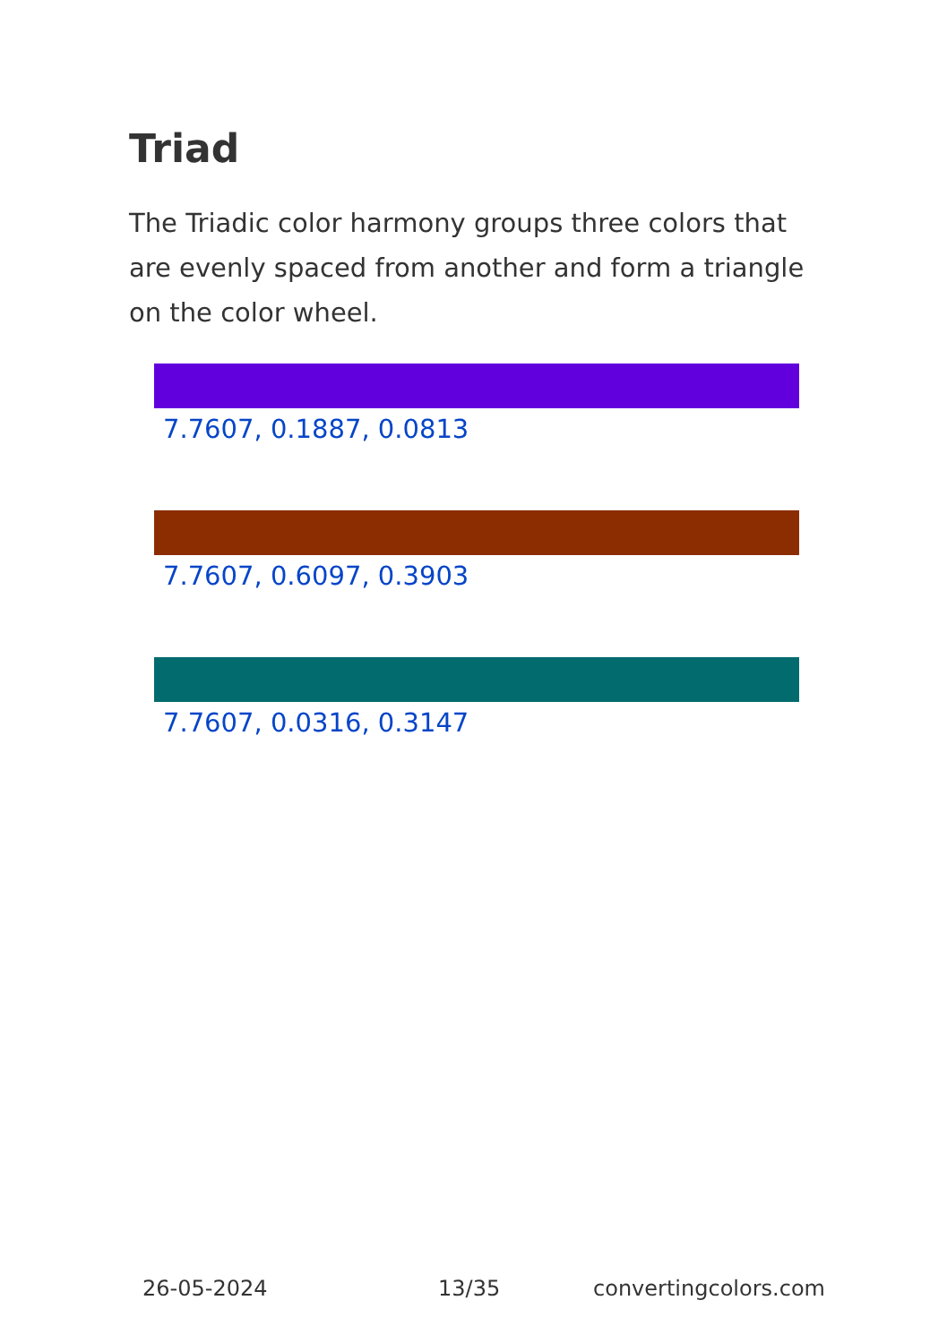Triad
The Triadic color harmony groups three colors that are evenly spaced from another and form a triangle on the color wheel.
7.7607, 0.1887, 0.0813
7.7607, 0.6097, 0.3903
7.7607, 0.0316, 0.3147
26-05-2024 13/35 convertingcolors.com